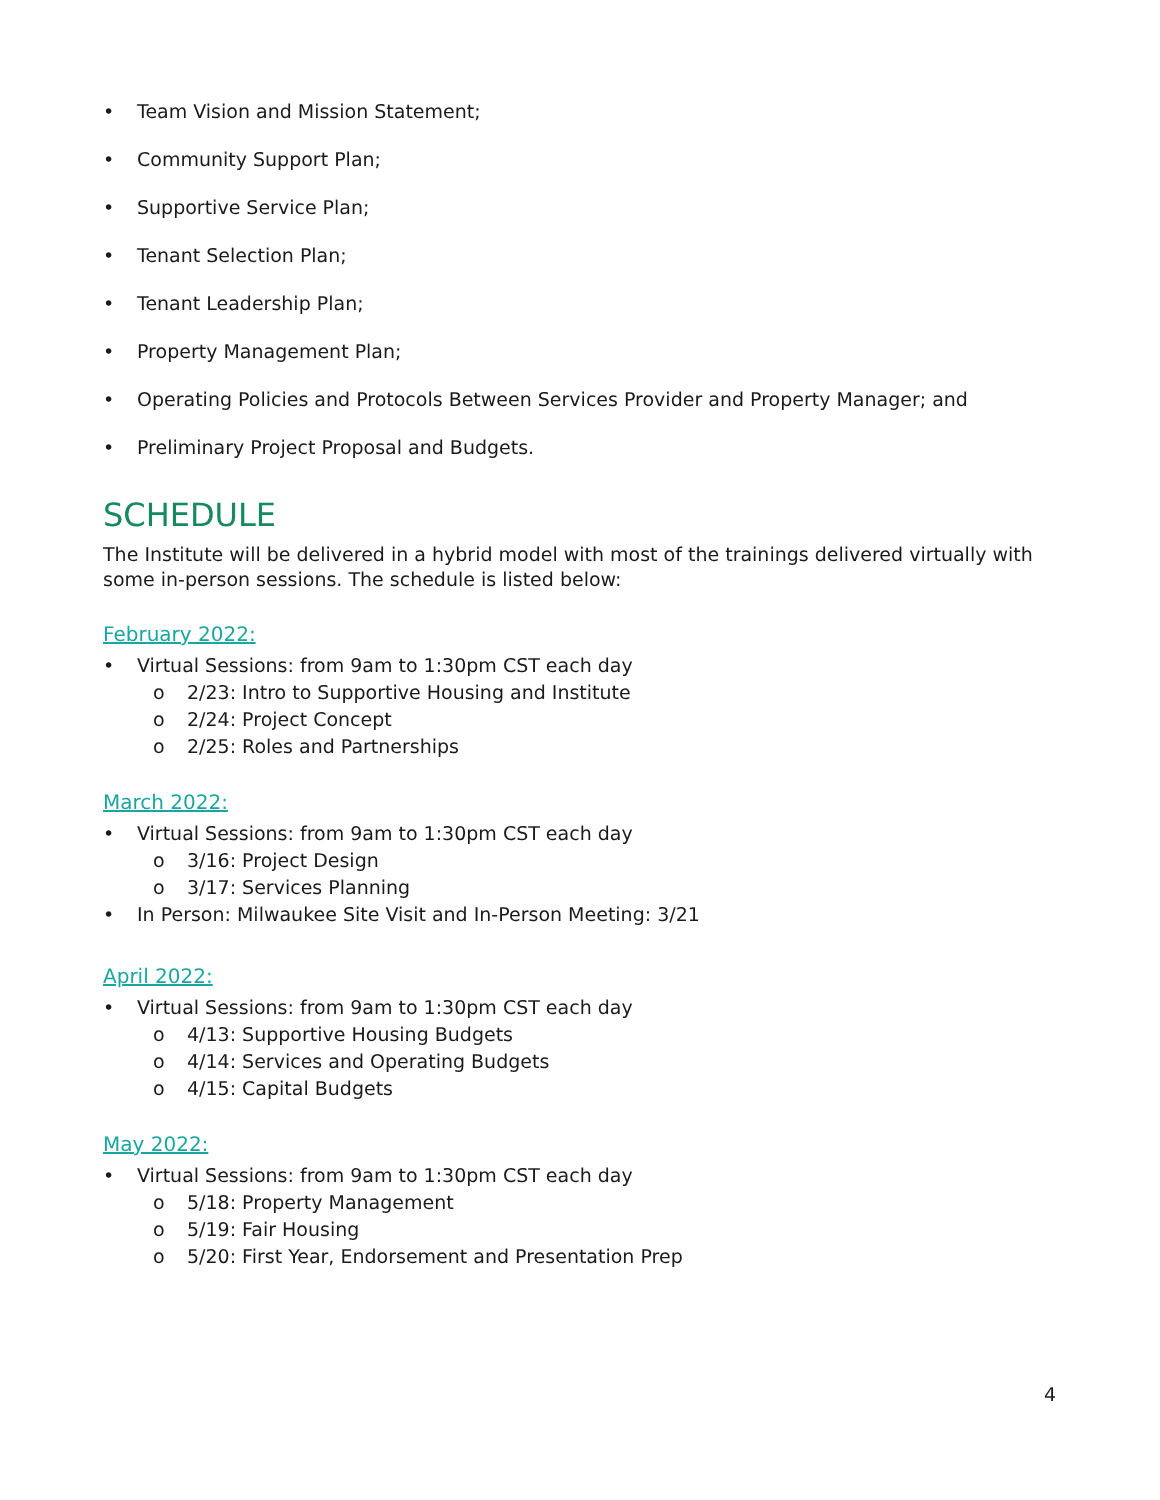• Team Vision and Mission Statement;
• Community Support Plan;
• Supportive Service Plan;
• Tenant Selection Plan;
• Tenant Leadership Plan;
• Property Management Plan;
• Operating Policies and Protocols Between Services Provider and Property Manager; and
• Preliminary Project Proposal and Budgets.
SCHEDULE
The Institute will be delivered in a hybrid model with most of the trainings delivered virtually with some in-person sessions. The schedule is listed below:
February 2022:
• Virtual Sessions: from 9am to 1:30pm CST each day
o 2/23: Intro to Supportive Housing and Institute
o 2/24: Project Concept
o 2/25: Roles and Partnerships
March 2022:
• Virtual Sessions: from 9am to 1:30pm CST each day
o 3/16: Project Design
o 3/17: Services Planning
• In Person: Milwaukee Site Visit and In-Person Meeting: 3/21
April 2022:
• Virtual Sessions: from 9am to 1:30pm CST each day
o 4/13: Supportive Housing Budgets
o 4/14: Services and Operating Budgets
o 4/15: Capital Budgets
May 2022:
• Virtual Sessions: from 9am to 1:30pm CST each day
o 5/18: Property Management
o 5/19: Fair Housing
o 5/20: First Year, Endorsement and Presentation Prep
4